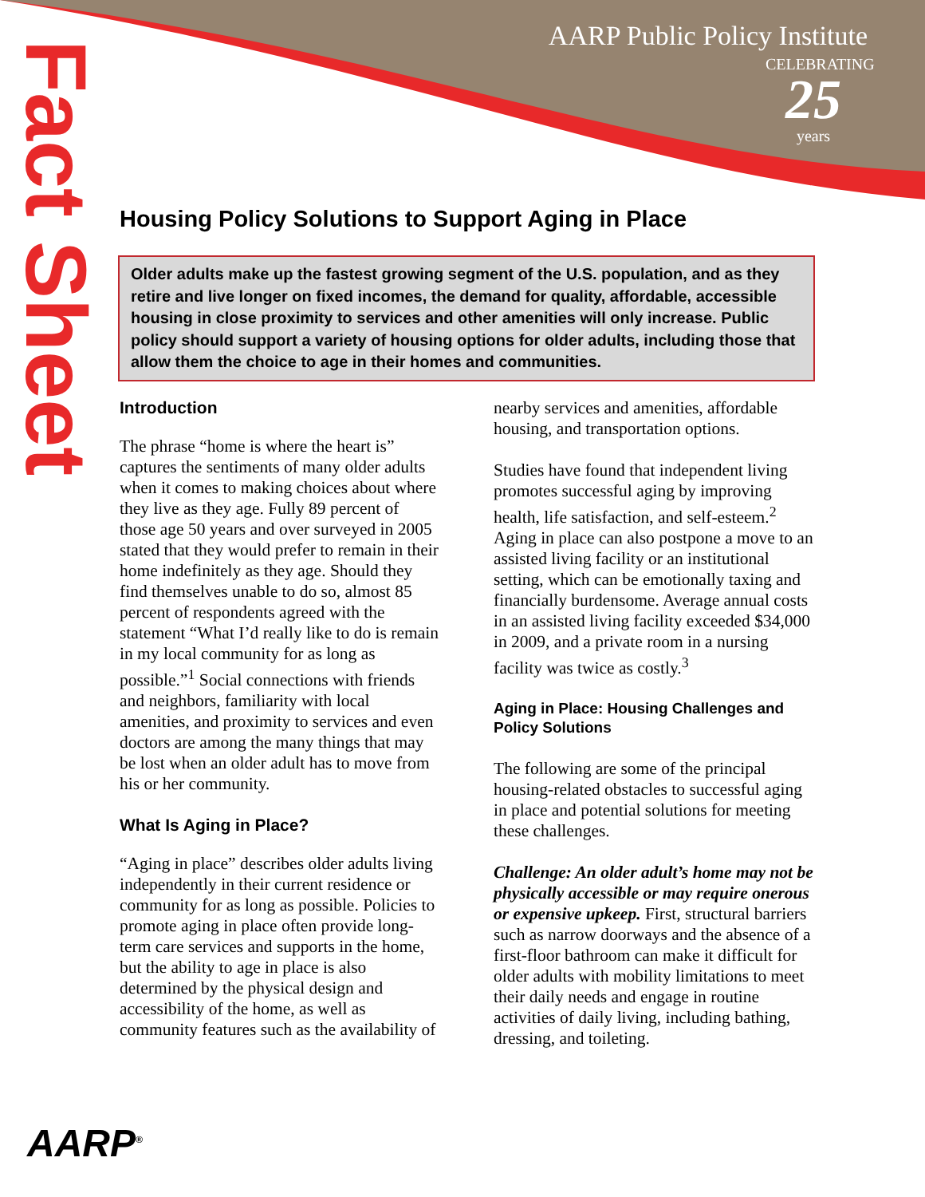AARP Public Policy Institute
CELEBRATING
25
years
Fact Sheet
Housing Policy Solutions to Support Aging in Place
Older adults make up the fastest growing segment of the U.S. population, and as they retire and live longer on fixed incomes, the demand for quality, affordable, accessible housing in close proximity to services and other amenities will only increase. Public policy should support a variety of housing options for older adults, including those that allow them the choice to age in their homes and communities.
Introduction
The phrase “home is where the heart is” captures the sentiments of many older adults when it comes to making choices about where they live as they age. Fully 89 percent of those age 50 years and over surveyed in 2005 stated that they would prefer to remain in their home indefinitely as they age. Should they find themselves unable to do so, almost 85 percent of respondents agreed with the statement “What I’d really like to do is remain in my local community for as long as possible.”<sup>1</sup> Social connections with friends and neighbors, familiarity with local amenities, and proximity to services and even doctors are among the many things that may be lost when an older adult has to move from his or her community.
What Is Aging in Place?
“Aging in place” describes older adults living independently in their current residence or community for as long as possible. Policies to promote aging in place often provide long-term care services and supports in the home, but the ability to age in place is also determined by the physical design and accessibility of the home, as well as community features such as the availability of nearby services and amenities, affordable housing, and transportation options.
Studies have found that independent living promotes successful aging by improving health, life satisfaction, and self-esteem.<sup>2</sup> Aging in place can also postpone a move to an assisted living facility or an institutional setting, which can be emotionally taxing and financially burdensome. Average annual costs in an assisted living facility exceeded $34,000 in 2009, and a private room in a nursing facility was twice as costly.<sup>3</sup>
Aging in Place: Housing Challenges and Policy Solutions
The following are some of the principal housing-related obstacles to successful aging in place and potential solutions for meeting these challenges.
Challenge: An older adult’s home may not be physically accessible or may require onerous or expensive upkeep. First, structural barriers such as narrow doorways and the absence of a first-floor bathroom can make it difficult for older adults with mobility limitations to meet their daily needs and engage in routine activities of daily living, including bathing, dressing, and toileting.
AARP<sup>®</sup>